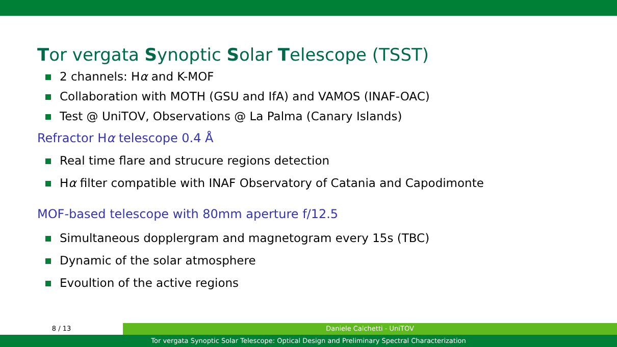Tor vergata Synoptic Solar Telescope (TSST)
2 channels: Hα and K-MOF
Collaboration with MOTH (GSU and IfA) and VAMOS (INAF-OAC)
Test @ UniTOV, Observations @ La Palma (Canary Islands)
Refractor Hα telescope 0.4 Å
Real time flare and strucure regions detection
Hα filter compatible with INAF Observatory of Catania and Capodimonte
MOF-based telescope with 80mm aperture f/12.5
Simultaneous dopplergram and magnetogram every 15s (TBC)
Dynamic of the solar atmosphere
Evoultion of the active regions
8 / 13 Daniele Calchetti - UniTOV
Tor vergata Synoptic Solar Telescope: Optical Design and Preliminary Spectral Characterization